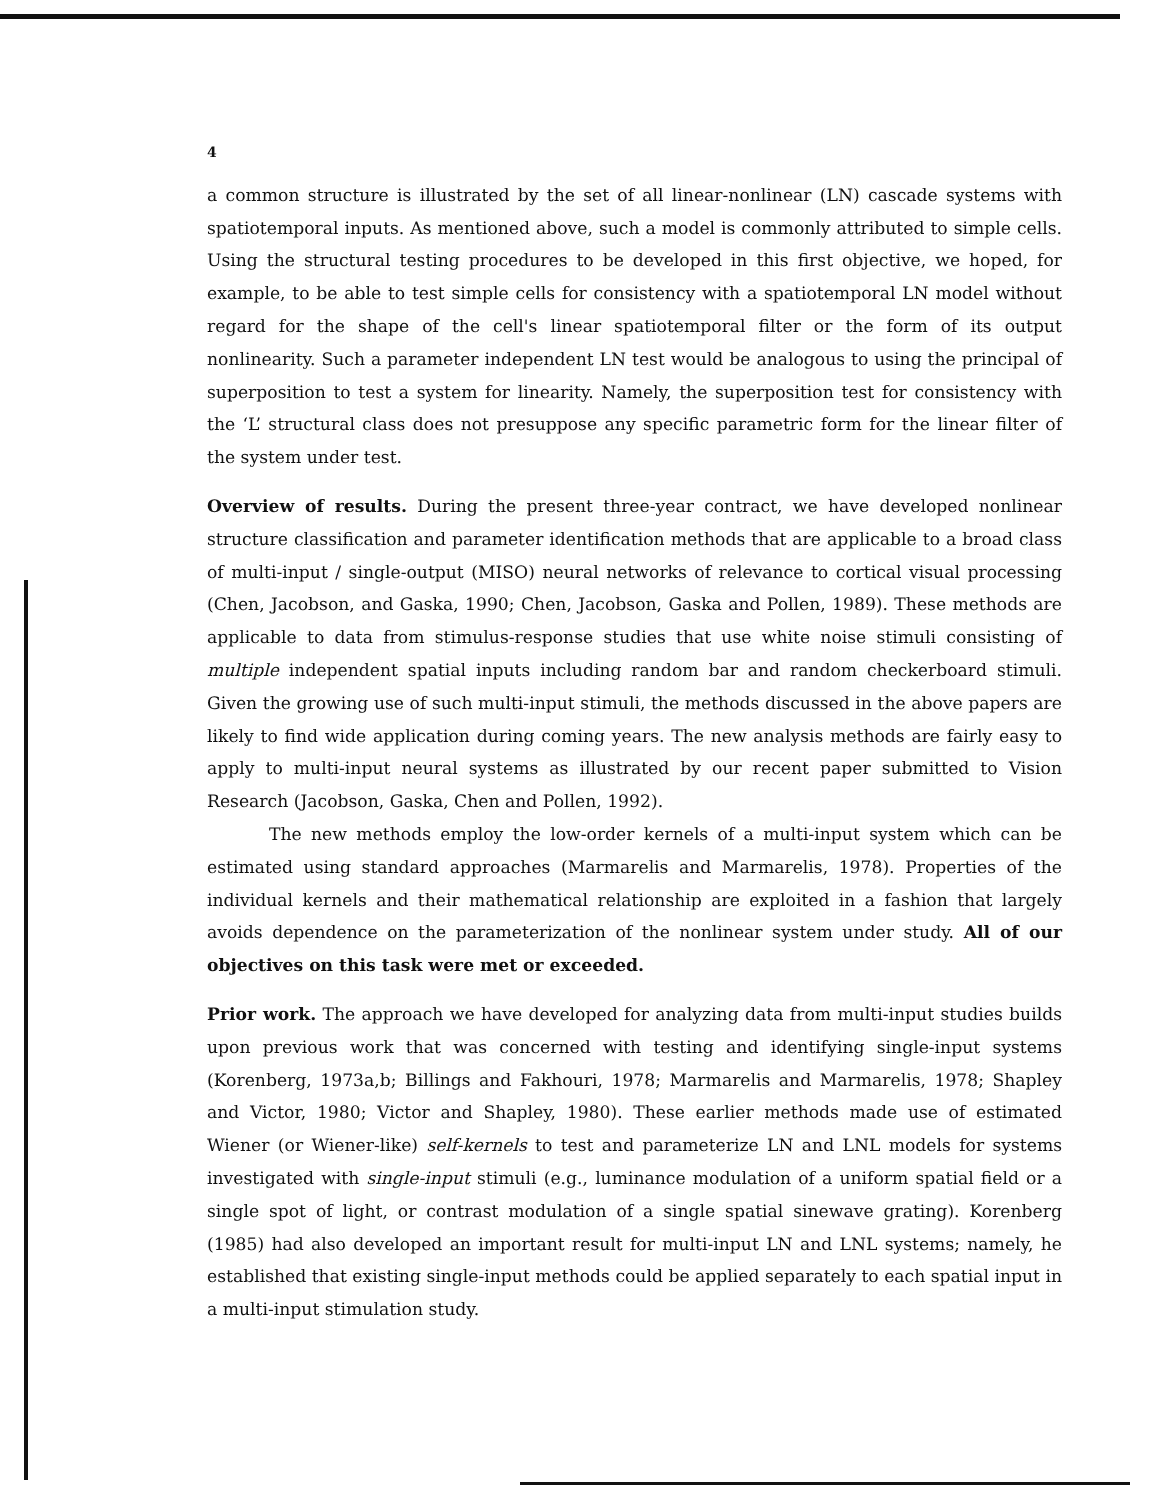4
a common structure is illustrated by the set of all linear-nonlinear (LN) cascade systems with spatiotemporal inputs. As mentioned above, such a model is commonly attributed to simple cells. Using the structural testing procedures to be developed in this first objective, we hoped, for example, to be able to test simple cells for consistency with a spatiotemporal LN model without regard for the shape of the cell's linear spatiotemporal filter or the form of its output nonlinearity. Such a parameter independent LN test would be analogous to using the principal of superposition to test a system for linearity. Namely, the superposition test for consistency with the ‘L’ structural class does not presuppose any specific parametric form for the linear filter of the system under test.
Overview of results. During the present three-year contract, we have developed nonlinear structure classification and parameter identification methods that are applicable to a broad class of multi-input / single-output (MISO) neural networks of relevance to cortical visual processing (Chen, Jacobson, and Gaska, 1990; Chen, Jacobson, Gaska and Pollen, 1989). These methods are applicable to data from stimulus-response studies that use white noise stimuli consisting of multiple independent spatial inputs including random bar and random checkerboard stimuli. Given the growing use of such multi-input stimuli, the methods discussed in the above papers are likely to find wide application during coming years. The new analysis methods are fairly easy to apply to multi-input neural systems as illustrated by our recent paper submitted to Vision Research (Jacobson, Gaska, Chen and Pollen, 1992).
The new methods employ the low-order kernels of a multi-input system which can be estimated using standard approaches (Marmarelis and Marmarelis, 1978). Properties of the individual kernels and their mathematical relationship are exploited in a fashion that largely avoids dependence on the parameterization of the nonlinear system under study. All of our objectives on this task were met or exceeded.
Prior work. The approach we have developed for analyzing data from multi-input studies builds upon previous work that was concerned with testing and identifying single-input systems (Korenberg, 1973a,b; Billings and Fakhouri, 1978; Marmarelis and Marmarelis, 1978; Shapley and Victor, 1980; Victor and Shapley, 1980). These earlier methods made use of estimated Wiener (or Wiener-like) self-kernels to test and parameterize LN and LNL models for systems investigated with single-input stimuli (e.g., luminance modulation of a uniform spatial field or a single spot of light, or contrast modulation of a single spatial sinewave grating). Korenberg (1985) had also developed an important result for multi-input LN and LNL systems; namely, he established that existing single-input methods could be applied separately to each spatial input in a multi-input stimulation study.